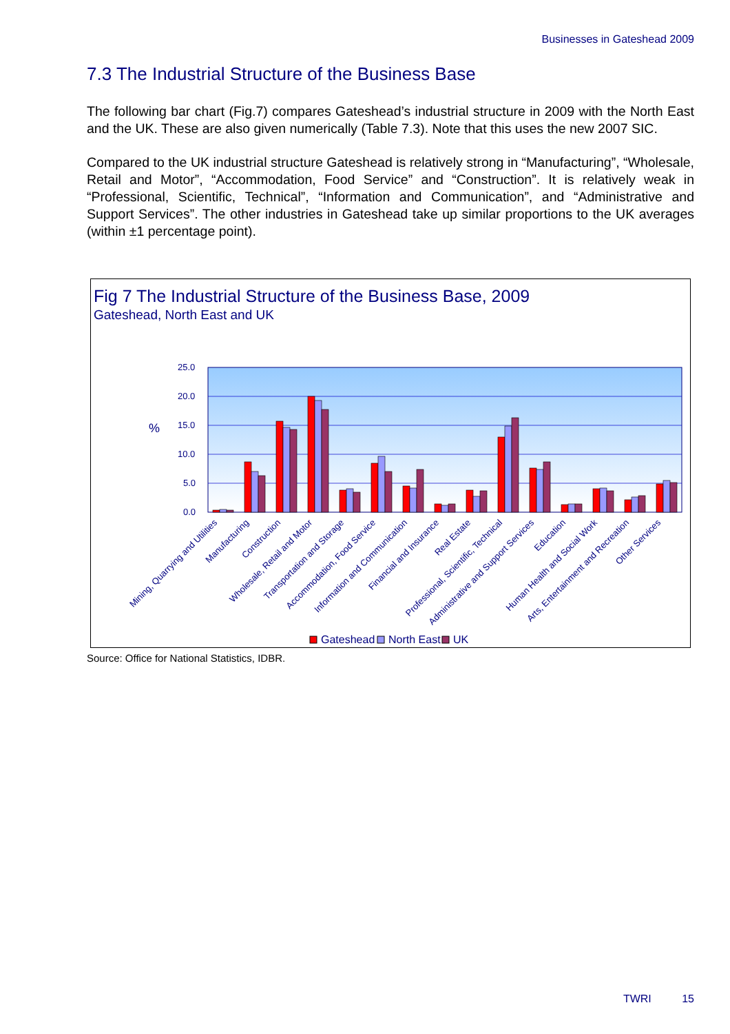Businesses in Gateshead 2009
7.3 The Industrial Structure of the Business Base
The following bar chart (Fig.7) compares Gateshead’s industrial structure in 2009 with the North East and the UK. These are also given numerically (Table 7.3). Note that this uses the new 2007 SIC.
Compared to the UK industrial structure Gateshead is relatively strong in “Manufacturing”, “Wholesale, Retail and Motor”, “Accommodation, Food Service” and “Construction”. It is relatively weak in “Professional, Scientific, Technical”, “Information and Communication”, and “Administrative and Support Services”. The other industries in Gateshead take up similar proportions to the UK averages (within ±1 percentage point).
Fig 7 The Industrial Structure of the Business Base, 2009
Gateshead, North East and UK
25.0
20.0
15.0
10.0
5.0
0.0
%
Mining, Quarrying and Utilities
Manufacturing
Construction
Wholesale, Retail and Motor
Transportation and Storage
Accommodation, Food Service
Information and Communication
Financial and Insurance
Real Estate
Professional, Scientific, Technical
Administrative and Support Services
Education
Human Health and Social Work
Arts, Entertainment and Recreation
Other Services
Gateshead
North East
UK
Source: Office for National Statistics, IDBR.
TWRI 15